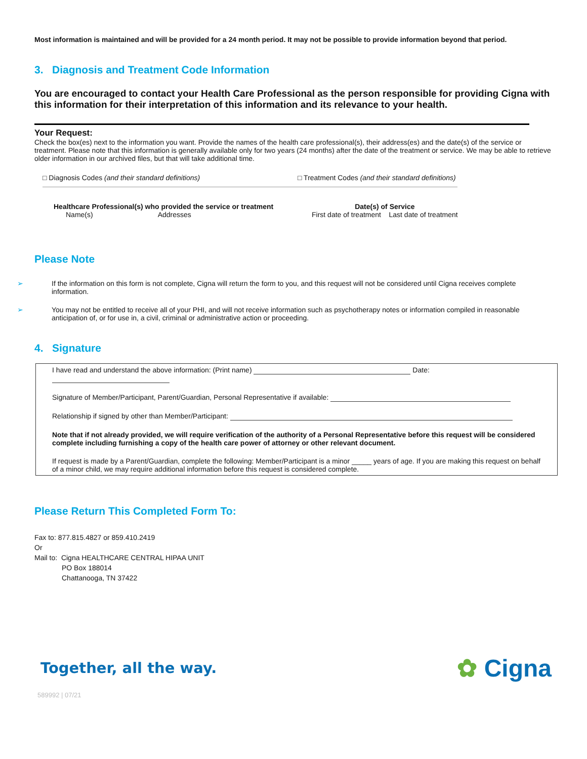Most information is maintained and will be provided for a 24 month period. It may not be possible to provide information beyond that period.
3. Diagnosis and Treatment Code Information
You are encouraged to contact your Health Care Professional as the person responsible for providing Cigna with this information for their interpretation of this information and its relevance to your health.
Your Request:
Check the box(es) next to the information you want. Provide the names of the health care professional(s), their address(es) and the date(s) of the service or treatment. Please note that this information is generally available only for two years (24 months) after the date of the treatment or service. We may be able to retrieve older information in our archived files, but that will take additional time.
□ Diagnosis Codes (and their standard definitions) □ Treatment Codes (and their standard definitions)
Healthcare Professional(s) who provided the service or treatment
Name(s) Addresses
Date(s) of Service
First date of treatment Last date of treatment
Please Note
➢ If the information on this form is not complete, Cigna will return the form to you, and this request will not be considered until Cigna receives complete information.
➢ You may not be entitled to receive all of your PHI, and will not receive information such as psychotherapy notes or information compiled in reasonable anticipation of, or for use in, a civil, criminal or administrative action or proceeding.
4. Signature
I have read and understand the above information: (Print name) Date:
Signature of Member/Participant, Parent/Guardian, Personal Representative if available:
Relationship if signed by other than Member/Participant:
Note that if not already provided, we will require verification of the authority of a Personal Representative before this request will be considered complete including furnishing a copy of the health care power of attorney or other relevant document.
If request is made by a Parent/Guardian, complete the following: Member/Participant is a minor _____ years of age. If you are making this request on behalf of a minor child, we may require additional information before this request is considered complete.
Please Return This Completed Form To:
Fax to: 877.815.4827 or 859.410.2419
Or
Mail to: Cigna HEALTHCARE CENTRAL HIPAA UNIT
PO Box 188014
Chattanooga, TN 37422
Together, all the way. ✿ Cigna
589992 | 07/21